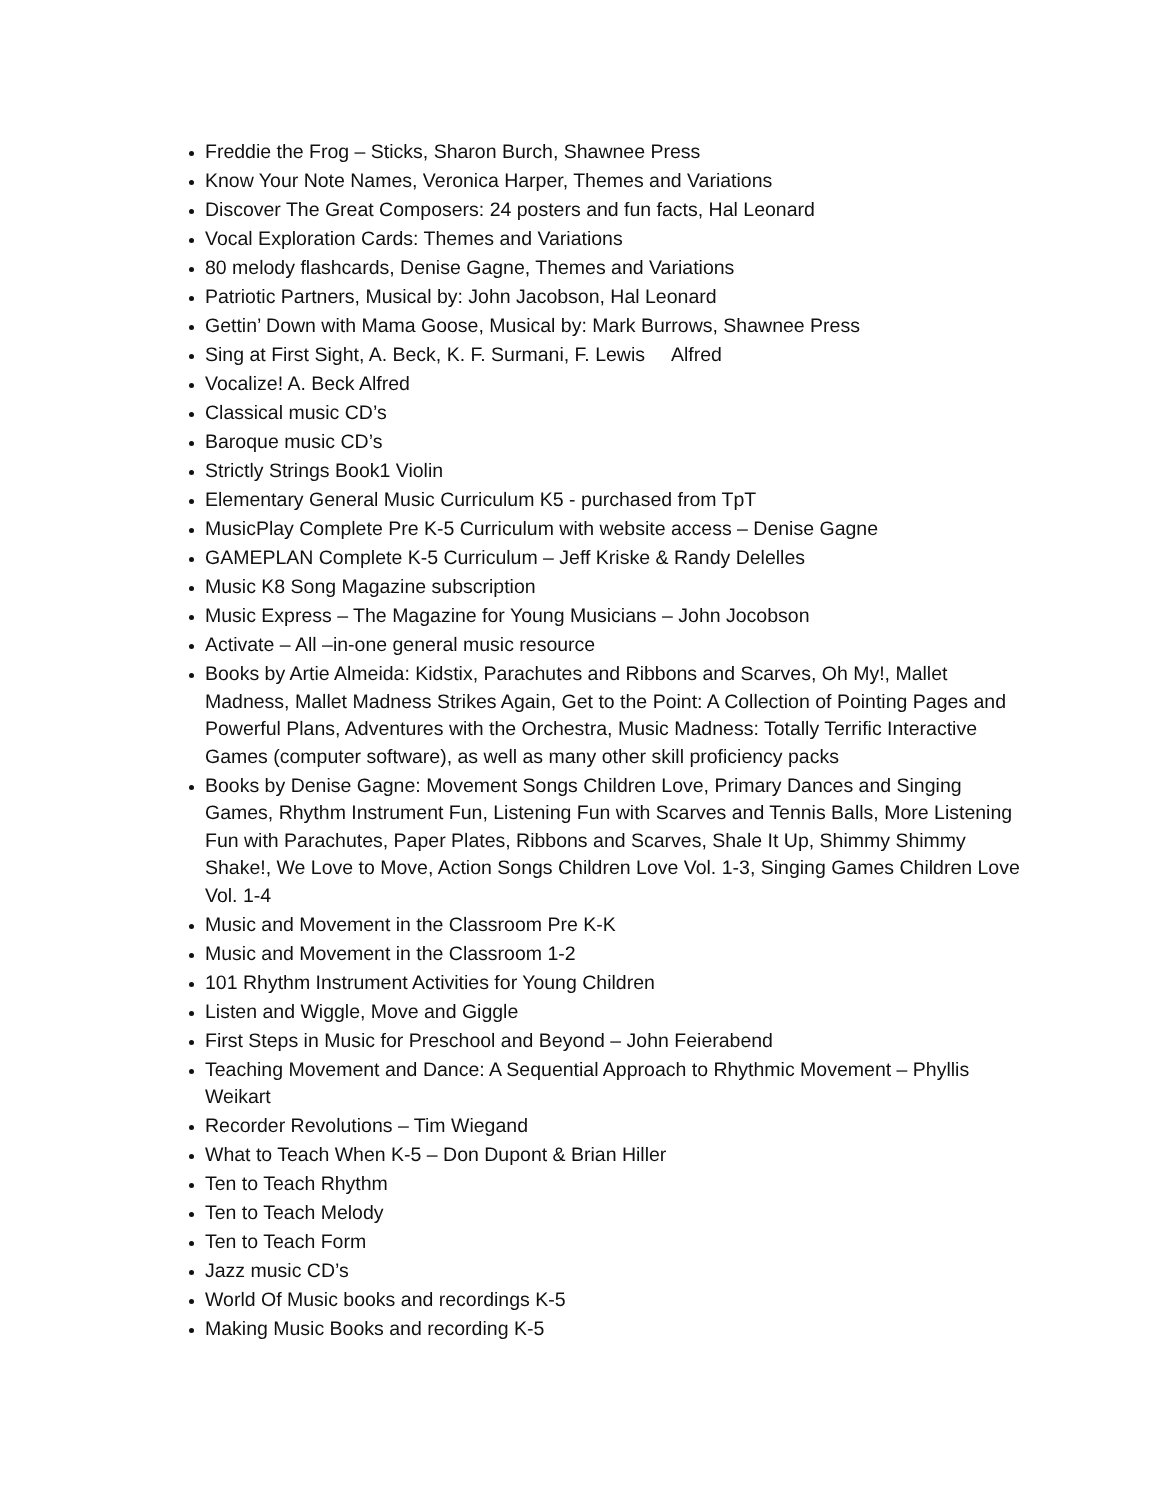Freddie the Frog – Sticks, Sharon Burch, Shawnee Press
Know Your Note Names, Veronica Harper, Themes and Variations
Discover The Great Composers: 24 posters and fun facts, Hal Leonard
Vocal Exploration Cards: Themes and Variations
80 melody flashcards, Denise Gagne, Themes and Variations
Patriotic Partners, Musical by: John Jacobson, Hal Leonard
Gettin’ Down with Mama Goose, Musical by: Mark Burrows, Shawnee Press
Sing at First Sight, A. Beck, K. F. Surmani, F. Lewis Alfred
Vocalize! A. Beck Alfred
Classical music CD’s
Baroque music CD’s
Strictly Strings Book1 Violin
Elementary General Music Curriculum K5 - purchased from TpT
MusicPlay Complete Pre K-5 Curriculum with website access – Denise Gagne
GAMEPLAN Complete K-5 Curriculum – Jeff Kriske & Randy Delelles
Music K8 Song Magazine subscription
Music Express – The Magazine for Young Musicians – John Jocobson
Activate – All –in-one general music resource
Books by Artie Almeida: Kidstix, Parachutes and Ribbons and Scarves, Oh My!, Mallet Madness, Mallet Madness Strikes Again, Get to the Point: A Collection of Pointing Pages and Powerful Plans, Adventures with the Orchestra, Music Madness: Totally Terrific Interactive Games (computer software), as well as many other skill proficiency packs
Books by Denise Gagne: Movement Songs Children Love, Primary Dances and Singing Games, Rhythm Instrument Fun, Listening Fun with Scarves and Tennis Balls, More Listening Fun with Parachutes, Paper Plates, Ribbons and Scarves, Shale It Up, Shimmy Shimmy Shake!, We Love to Move, Action Songs Children Love Vol. 1-3, Singing Games Children Love Vol. 1-4
Music and Movement in the Classroom Pre K-K
Music and Movement in the Classroom 1-2
101 Rhythm Instrument Activities for Young Children
Listen and Wiggle, Move and Giggle
First Steps in Music for Preschool and Beyond – John Feierabend
Teaching Movement and Dance: A Sequential Approach to Rhythmic Movement – Phyllis Weikart
Recorder Revolutions – Tim Wiegand
What to Teach When K-5 – Don Dupont & Brian Hiller
Ten to Teach Rhythm
Ten to Teach Melody
Ten to Teach Form
Jazz music CD’s
World Of Music books and recordings K-5
Making Music Books and recording K-5